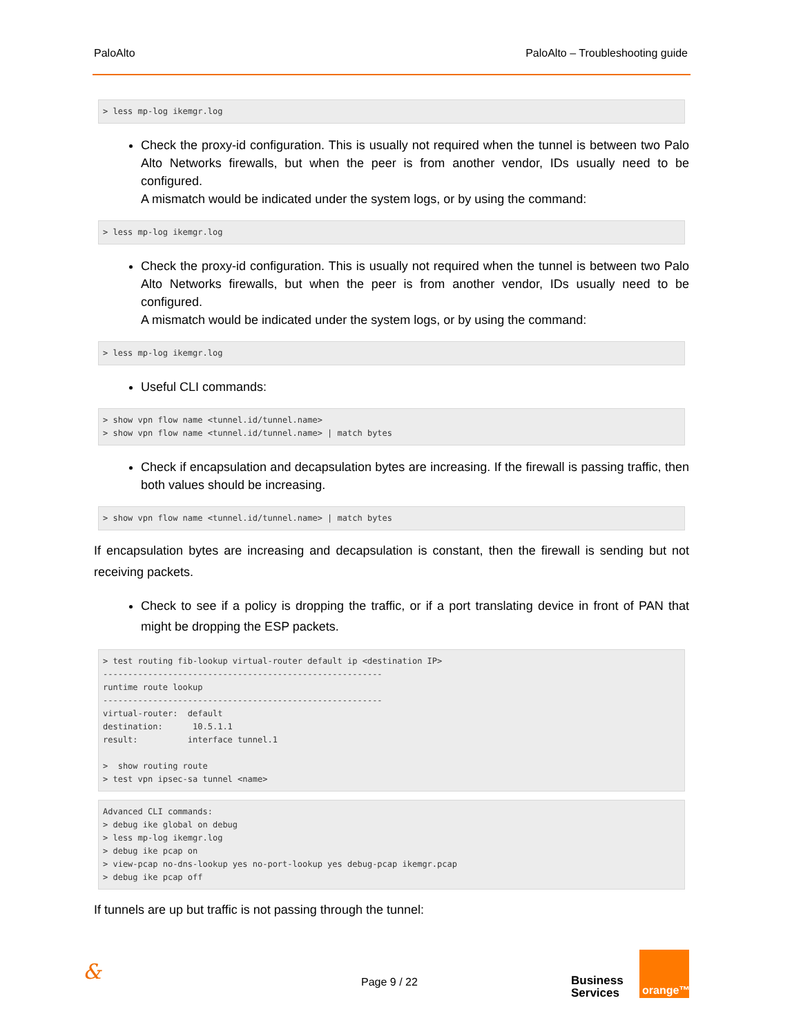PaloAlto PaloAlto – Troubleshooting guide
> less mp-log ikemgr.log
Check the proxy-id configuration. This is usually not required when the tunnel is between two Palo Alto Networks firewalls, but when the peer is from another vendor, IDs usually need to be configured.
A mismatch would be indicated under the system logs, or by using the command:
> less mp-log ikemgr.log
Check the proxy-id configuration. This is usually not required when the tunnel is between two Palo Alto Networks firewalls, but when the peer is from another vendor, IDs usually need to be configured.
A mismatch would be indicated under the system logs, or by using the command:
> less mp-log ikemgr.log
Useful CLI commands:
> show vpn flow name <tunnel.id/tunnel.name> > show vpn flow name <tunnel.id/tunnel.name> | match bytes
Check if encapsulation and decapsulation bytes are increasing. If the firewall is passing traffic, then both values should be increasing.
> show vpn flow name <tunnel.id/tunnel.name> | match bytes
If encapsulation bytes are increasing and decapsulation is constant, then the firewall is sending but not receiving packets.
Check to see if a policy is dropping the traffic, or if a port translating device in front of PAN that might be dropping the ESP packets.
> test routing fib-lookup virtual-router default ip <destination IP> -------------------------------------------------------- runtime route lookup -------------------------------------------------------- virtual-router: default destination: 10.5.1.1 result: interface tunnel.1 > show routing route > test vpn ipsec-sa tunnel <name>
Advanced CLI commands: > debug ike global on debug > less mp-log ikemgr.log > debug ike pcap on > view-pcap no-dns-lookup yes no-port-lookup yes debug-pcap ikemgr.pcap > debug ike pcap off
If tunnels are up but traffic is not passing through the tunnel:
& Page 9 / 22 Business
Services
orange™